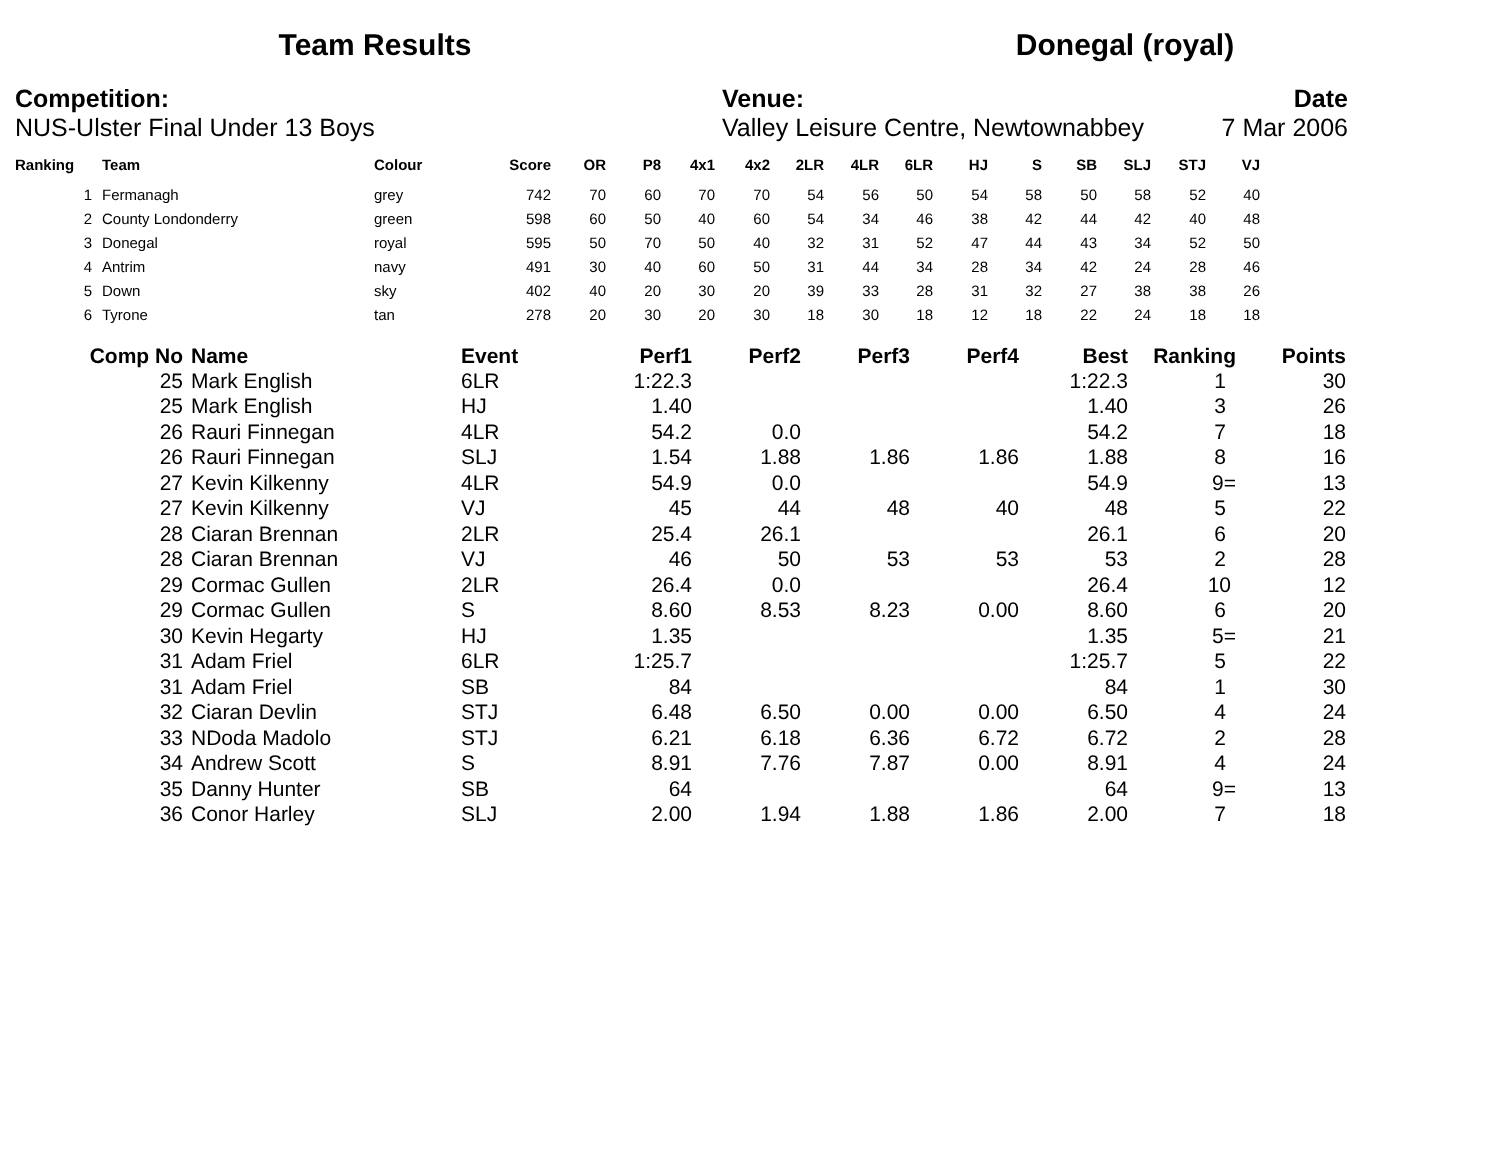Team Results Donegal (royal)
Competition:
NUS-Ulster Final Under 13 Boys
Venue:
Valley Leisure Centre, Newtownabbey
Date
7 Mar 2006
| Ranking | Team | Colour | Score | OR | P8 | 4x1 | 4x2 | 2LR | 4LR | 6LR | HJ | S | SB | SLJ | STJ | VJ |
| --- | --- | --- | --- | --- | --- | --- | --- | --- | --- | --- | --- | --- | --- | --- | --- | --- |
| 1 | Fermanagh | grey | 742 | 70 | 60 | 70 | 70 | 54 | 56 | 50 | 54 | 58 | 50 | 58 | 52 | 40 |
| 2 | County Londonderry | green | 598 | 60 | 50 | 40 | 60 | 54 | 34 | 46 | 38 | 42 | 44 | 42 | 40 | 48 |
| 3 | Donegal | royal | 595 | 50 | 70 | 50 | 40 | 32 | 31 | 52 | 47 | 44 | 43 | 34 | 52 | 50 |
| 4 | Antrim | navy | 491 | 30 | 40 | 60 | 50 | 31 | 44 | 34 | 28 | 34 | 42 | 24 | 28 | 46 |
| 5 | Down | sky | 402 | 40 | 20 | 30 | 20 | 39 | 33 | 28 | 31 | 32 | 27 | 38 | 38 | 26 |
| 6 | Tyrone | tan | 278 | 20 | 30 | 20 | 30 | 18 | 30 | 18 | 12 | 18 | 22 | 24 | 18 | 18 |
| Comp No | Name | Event | Perf1 | Perf2 | Perf3 | Perf4 | Best | Ranking | Points |
| --- | --- | --- | --- | --- | --- | --- | --- | --- | --- |
| 25 | Mark English | 6LR | 1:22.3 | | | | 1:22.3 | 1 | 30 |
| 25 | Mark English | HJ | 1.40 | | | | 1.40 | 3 | 26 |
| 26 | Rauri Finnegan | 4LR | 54.2 | 0.0 | | | 54.2 | 7 | 18 |
| 26 | Rauri Finnegan | SLJ | 1.54 | 1.88 | 1.86 | 1.86 | 1.88 | 8 | 16 |
| 27 | Kevin Kilkenny | 4LR | 54.9 | 0.0 | | | 54.9 | 9= | 13 |
| 27 | Kevin Kilkenny | VJ | 45 | 44 | 48 | 40 | 48 | 5 | 22 |
| 28 | Ciaran Brennan | 2LR | 25.4 | 26.1 | | | 26.1 | 6 | 20 |
| 28 | Ciaran Brennan | VJ | 46 | 50 | 53 | 53 | 53 | 2 | 28 |
| 29 | Cormac Gullen | 2LR | 26.4 | 0.0 | | | 26.4 | 10 | 12 |
| 29 | Cormac Gullen | S | 8.60 | 8.53 | 8.23 | 0.00 | 8.60 | 6 | 20 |
| 30 | Kevin Hegarty | HJ | 1.35 | | | | 1.35 | 5= | 21 |
| 31 | Adam Friel | 6LR | 1:25.7 | | | | 1:25.7 | 5 | 22 |
| 31 | Adam Friel | SB | 84 | | | | 84 | 1 | 30 |
| 32 | Ciaran Devlin | STJ | 6.48 | 6.50 | 0.00 | 0.00 | 6.50 | 4 | 24 |
| 33 | NDoda Madolo | STJ | 6.21 | 6.18 | 6.36 | 6.72 | 6.72 | 2 | 28 |
| 34 | Andrew Scott | S | 8.91 | 7.76 | 7.87 | 0.00 | 8.91 | 4 | 24 |
| 35 | Danny Hunter | SB | 64 | | | | 64 | 9= | 13 |
| 36 | Conor Harley | SLJ | 2.00 | 1.94 | 1.88 | 1.86 | 2.00 | 7 | 18 |